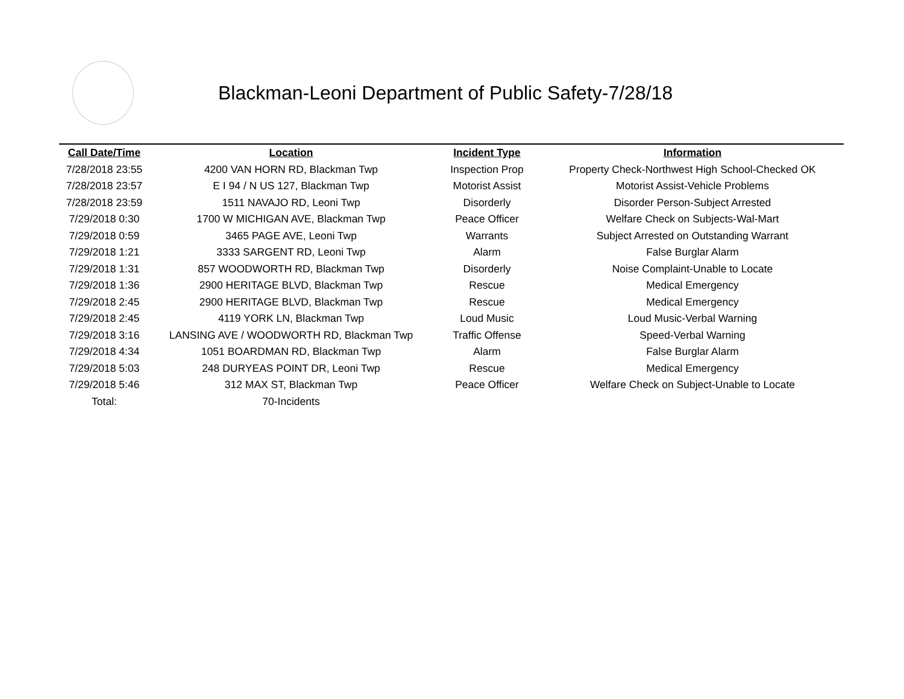Blackman-Leoni Department of Public Safety-7/28/18
| Call Date/Time | Location | Incident Type | Information |
| --- | --- | --- | --- |
| 7/28/2018 23:55 | 4200 VAN HORN RD, Blackman Twp | Inspection Prop | Property Check-Northwest High School-Checked OK |
| 7/28/2018 23:57 | E I 94 / N US 127, Blackman Twp | Motorist Assist | Motorist Assist-Vehicle Problems |
| 7/28/2018 23:59 | 1511 NAVAJO RD, Leoni Twp | Disorderly | Disorder Person-Subject Arrested |
| 7/29/2018 0:30 | 1700 W MICHIGAN AVE, Blackman Twp | Peace Officer | Welfare Check on Subjects-Wal-Mart |
| 7/29/2018 0:59 | 3465 PAGE AVE, Leoni Twp | Warrants | Subject Arrested on Outstanding Warrant |
| 7/29/2018 1:21 | 3333 SARGENT RD, Leoni Twp | Alarm | False Burglar Alarm |
| 7/29/2018 1:31 | 857 WOODWORTH RD, Blackman Twp | Disorderly | Noise Complaint-Unable to Locate |
| 7/29/2018 1:36 | 2900 HERITAGE BLVD, Blackman Twp | Rescue | Medical Emergency |
| 7/29/2018 2:45 | 2900 HERITAGE BLVD, Blackman Twp | Rescue | Medical Emergency |
| 7/29/2018 2:45 | 4119 YORK LN, Blackman Twp | Loud Music | Loud Music-Verbal Warning |
| 7/29/2018 3:16 | LANSING AVE / WOODWORTH RD, Blackman Twp | Traffic Offense | Speed-Verbal Warning |
| 7/29/2018 4:34 | 1051 BOARDMAN RD, Blackman Twp | Alarm | False Burglar Alarm |
| 7/29/2018 5:03 | 248 DURYEAS POINT DR, Leoni Twp | Rescue | Medical Emergency |
| 7/29/2018 5:46 | 312 MAX ST, Blackman Twp | Peace Officer | Welfare Check on Subject-Unable to Locate |
| Total: | 70-Incidents | | |